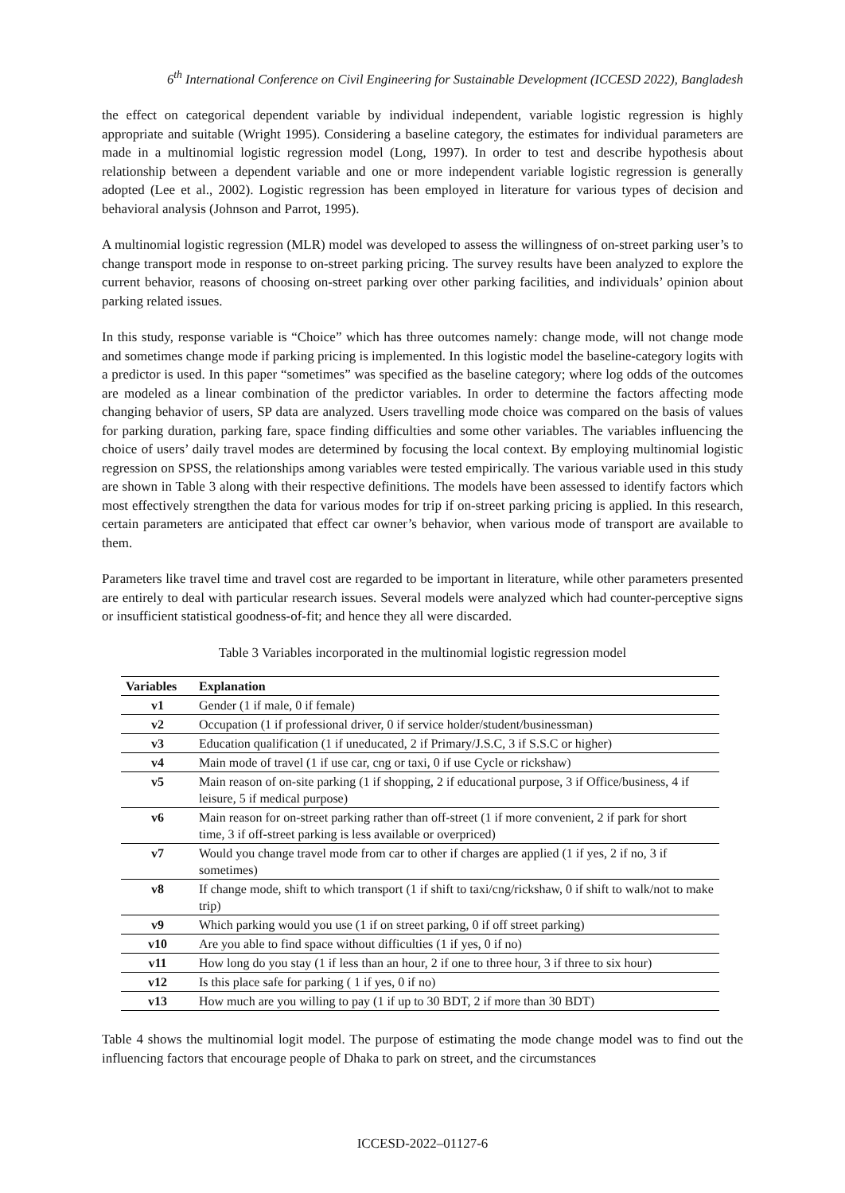6<sup>th</sup> International Conference on Civil Engineering for Sustainable Development (ICCESD 2022), Bangladesh
the effect on categorical dependent variable by individual independent, variable logistic regression is highly appropriate and suitable (Wright 1995). Considering a baseline category, the estimates for individual parameters are made in a multinomial logistic regression model (Long, 1997). In order to test and describe hypothesis about relationship between a dependent variable and one or more independent variable logistic regression is generally adopted (Lee et al., 2002). Logistic regression has been employed in literature for various types of decision and behavioral analysis (Johnson and Parrot, 1995).
A multinomial logistic regression (MLR) model was developed to assess the willingness of on-street parking user’s to change transport mode in response to on-street parking pricing. The survey results have been analyzed to explore the current behavior, reasons of choosing on-street parking over other parking facilities, and individuals’ opinion about parking related issues.
In this study, response variable is “Choice” which has three outcomes namely: change mode, will not change mode and sometimes change mode if parking pricing is implemented. In this logistic model the baseline-category logits with a predictor is used. In this paper “sometimes” was specified as the baseline category; where log odds of the outcomes are modeled as a linear combination of the predictor variables. In order to determine the factors affecting mode changing behavior of users, SP data are analyzed. Users travelling mode choice was compared on the basis of values for parking duration, parking fare, space finding difficulties and some other variables. The variables influencing the choice of users’ daily travel modes are determined by focusing the local context. By employing multinomial logistic regression on SPSS, the relationships among variables were tested empirically. The various variable used in this study are shown in Table 3 along with their respective definitions. The models have been assessed to identify factors which most effectively strengthen the data for various modes for trip if on-street parking pricing is applied. In this research, certain parameters are anticipated that effect car owner’s behavior, when various mode of transport are available to them.
Parameters like travel time and travel cost are regarded to be important in literature, while other parameters presented are entirely to deal with particular research issues. Several models were analyzed which had counter-perceptive signs or insufficient statistical goodness-of-fit; and hence they all were discarded.
Table 3 Variables incorporated in the multinomial logistic regression model
| Variables | Explanation |
| --- | --- |
| v1 | Gender (1 if male, 0 if female) |
| v2 | Occupation (1 if professional driver, 0 if service holder/student/businessman) |
| v3 | Education qualification (1 if uneducated, 2 if Primary/J.S.C, 3 if S.S.C or higher) |
| v4 | Main mode of travel (1 if use car, cng or taxi, 0 if use Cycle or rickshaw) |
| v5 | Main reason of on-site parking (1 if shopping, 2 if educational purpose, 3 if Office/business, 4 if leisure, 5 if medical purpose) |
| v6 | Main reason for on-street parking rather than off-street (1 if more convenient, 2 if park for short time, 3 if off-street parking is less available or overpriced) |
| v7 | Would you change travel mode from car to other if charges are applied (1 if yes, 2 if no, 3 if sometimes) |
| v8 | If change mode, shift to which transport (1 if shift to taxi/cng/rickshaw, 0 if shift to walk/not to make trip) |
| v9 | Which parking would you use (1 if on street parking, 0 if off street parking) |
| v10 | Are you able to find space without difficulties (1 if yes, 0 if no) |
| v11 | How long do you stay (1 if less than an hour, 2 if one to three hour, 3 if three to six hour) |
| v12 | Is this place safe for parking ( 1 if yes, 0 if no) |
| v13 | How much are you willing to pay (1 if up to 30 BDT, 2 if more than 30 BDT) |
Table 4 shows the multinomial logit model. The purpose of estimating the mode change model was to find out the influencing factors that encourage people of Dhaka to park on street, and the circumstances
ICCESD-2022–01127-6